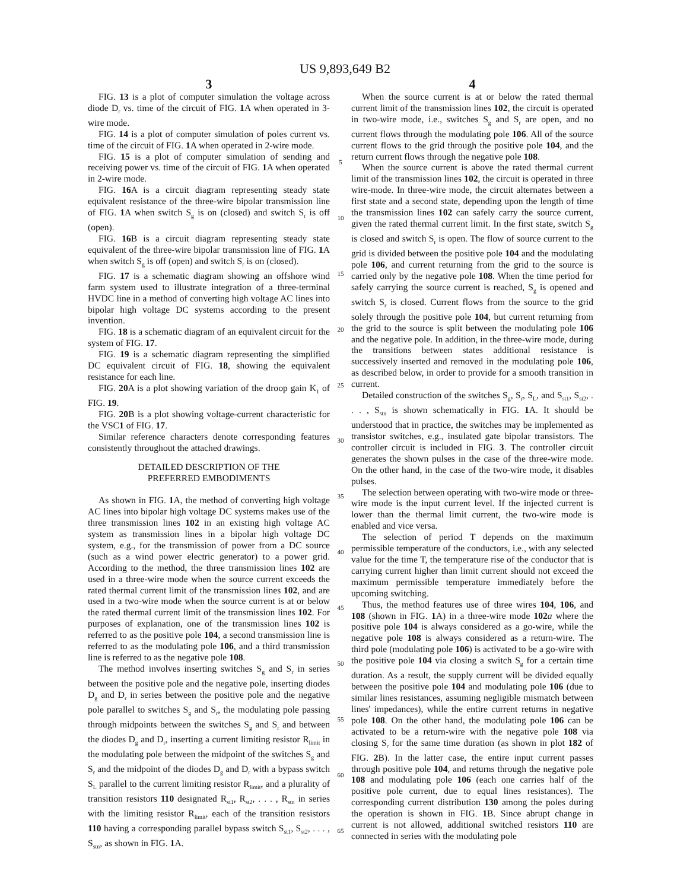US 9,893,649 B2
3
FIG. 13 is a plot of computer simulation the voltage across diode D<sub>r</sub> vs. time of the circuit of FIG. 1 A when operated in 3-wire mode.
FIG. 14 is a plot of computer simulation of poles current vs. time of the circuit of FIG. 1 A when operated in 2-wire mode.
FIG. 15 is a plot of computer simulation of sending and receiving power vs. time of the circuit of FIG. 1 A when operated in 2-wire mode.
FIG. 16 A is a circuit diagram representing steady state equivalent resistance of the three-wire bipolar transmission line of FIG. 1 A when switch S<sub>g</sub> is on (closed) and switch S<sub>r</sub> is off (open).
FIG. 16 B is a circuit diagram representing steady state equivalent of the three-wire bipolar transmission line of FIG. 1 A when switch S<sub>g</sub> is off (open) and switch S<sub>r</sub> is on (closed).
FIG. 17 is a schematic diagram showing an offshore wind farm system used to illustrate integration of a three-terminal HVDC line in a method of converting high voltage AC lines into bipolar high voltage DC systems according to the present invention.
FIG. 18 is a schematic diagram of an equivalent circuit for the system of FIG. 17.
FIG. 19 is a schematic diagram representing the simplified DC equivalent circuit of FIG. 18, showing the equivalent resistance for each line.
FIG. 20 A is a plot showing variation of the droop gain K<sub>1</sub> of FIG. 19.
FIG. 20 B is a plot showing voltage-current characteristic for the VSC1 of FIG. 17.
Similar reference characters denote corresponding features consistently throughout the attached drawings.
DETAILED DESCRIPTION OF THE
PREFERRED EMBODIMENTS
As shown in FIG. 1 A, the method of converting high voltage AC lines into bipolar high voltage DC systems makes use of the three transmission lines 102 in an existing high voltage AC system as transmission lines in a bipolar high voltage DC system, e.g., for the transmission of power from a DC source (such as a wind power electric generator) to a power grid. According to the method, the three transmission lines 102 are used in a three-wire mode when the source current exceeds the rated thermal current limit of the transmission lines 102, and are used in a two-wire mode when the source current is at or below the rated thermal current limit of the transmission lines 102. For purposes of explanation, one of the transmission lines 102 is referred to as the positive pole 104, a second transmission line is referred to as the modulating pole 106, and a third transmission line is referred to as the negative pole 108.
The method involves inserting switches S<sub>g</sub> and S<sub>r</sub> in series between the positive pole and the negative pole, inserting diodes D<sub>g</sub> and D<sub>r</sub> in series between the positive pole and the negative pole parallel to switches S<sub>g</sub> and S<sub>r</sub>, the modulating pole passing through midpoints between the switches S<sub>g</sub> and S<sub>r</sub> and between the diodes D<sub>g</sub> and D<sub>r</sub>, inserting a current limiting resistor R<sub>limit</sub> in the modulating pole between the midpoint of the switches S<sub>g</sub> and S<sub>r</sub> and the midpoint of the diodes D<sub>g</sub> and D<sub>r</sub> with a bypass switch S<sub>L</sub> parallel to the current limiting resistor R<sub>limit</sub>, and a plurality of transition resistors 110 designated R<sub>st1</sub>, R<sub>st2</sub>, . . . , R<sub>stn</sub> in series with the limiting resistor R<sub>limit</sub>, each of the transition resistors 110 having a corresponding parallel bypass switch S<sub>st1</sub>, S<sub>st2</sub>, . . . , S<sub>stn</sub>, as shown in FIG. 1 A.
5
10
15
20
25
30
35
40
45
50
55
60
65
4
When the source current is at or below the rated thermal current limit of the transmission lines 102, the circuit is operated in two-wire mode, i.e., switches S<sub>g</sub> and S<sub>r</sub> are open, and no current flows through the modulating pole 106. All of the source current flows to the grid through the positive pole 104, and the return current flows through the negative pole 108.
When the source current is above the rated thermal current limit of the transmission lines 102, the circuit is operated in three wire-mode. In three-wire mode, the circuit alternates between a first state and a second state, depending upon the length of time the transmission lines 102 can safely carry the source current, given the rated thermal current limit. In the first state, switch S<sub>g</sub> is closed and switch S<sub>r</sub> is open. The flow of source current to the grid is divided between the positive pole 104 and the modulating pole 106, and current returning from the grid to the source is carried only by the negative pole 108. When the time period for safely carrying the source current is reached, S<sub>g</sub> is opened and switch S<sub>r</sub> is closed. Current flows from the source to the grid solely through the positive pole 104, but current returning from the grid to the source is split between the modulating pole 106 and the negative pole. In addition, in the three-wire mode, during the transitions between states additional resistance is successively inserted and removed in the modulating pole 106, as described below, in order to provide for a smooth transition in current.
Detailed construction of the switches S<sub>g</sub>, S<sub>r</sub>, S<sub>L</sub>, and S<sub>st1</sub>, S<sub>st2</sub>, . . . , S<sub>stn</sub> is shown schematically in FIG. 1 A. It should be understood that in practice, the switches may be implemented as transistor switches, e.g., insulated gate bipolar transistors. The controller circuit is included in FIG. 3. The controller circuit generates the shown pulses in the case of the three-wire mode. On the other hand, in the case of the two-wire mode, it disables pulses.
The selection between operating with two-wire mode or three-wire mode is the input current level. If the injected current is lower than the thermal limit current, the two-wire mode is enabled and vice versa.
The selection of period T depends on the maximum permissible temperature of the conductors, i.e., with any selected value for the time T, the temperature rise of the conductor that is carrying current higher than limit current should not exceed the maximum permissible temperature immediately before the upcoming switching.
Thus, the method features use of three wires 104, 106, and 108 (shown in FIG. 1 A) in a three-wire mode 102 a where the positive pole 104 is always considered as a go-wire, while the negative pole 108 is always considered as a return-wire. The third pole (modulating pole 106) is activated to be a go-wire with the positive pole 104 via closing a switch S<sub>g</sub> for a certain time duration. As a result, the supply current will be divided equally between the positive pole 104 and modulating pole 106 (due to similar lines resistances, assuming negligible mismatch between lines' impedances), while the entire current returns in negative pole 108. On the other hand, the modulating pole 106 can be activated to be a return-wire with the negative pole 108 via closing S<sub>r</sub> for the same time duration (as shown in plot 182 of FIG. 2 B). In the latter case, the entire input current passes through positive pole 104, and returns through the negative pole 108 and modulating pole 106 (each one carries half of the positive pole current, due to equal lines resistances). The corresponding current distribution 130 among the poles during the operation is shown in FIG. 1 B. Since abrupt change in current is not allowed, additional switched resistors 110 are connected in series with the modulating pole